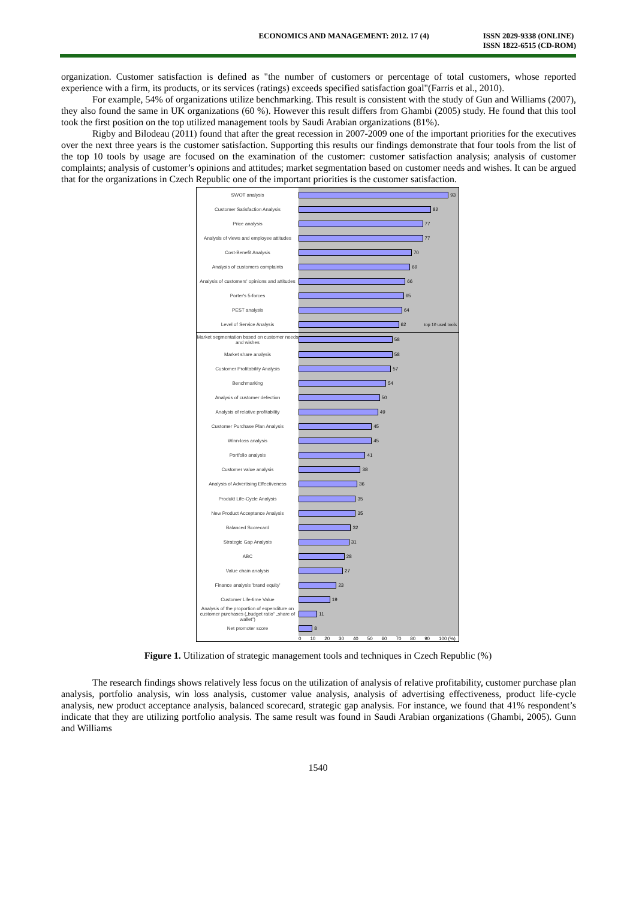ECONOMICS AND MANAGEMENT: 2012. 17 (4)
ISSN 2029-9338 (ONLINE)
ISSN 1822-6515 (CD-ROM)
organization. Customer satisfaction is defined as "the number of customers or percentage of total customers, whose reported experience with a firm, its products, or its services (ratings) exceeds specified satisfaction goal"(Farris et al., 2010).
For example, 54% of organizations utilize benchmarking. This result is consistent with the study of Gun and Williams (2007), they also found the same in UK organizations (60 %). However this result differs from Ghambi (2005) study. He found that this tool took the first position on the top utilized management tools by Saudi Arabian organizations (81%).
Rigby and Bilodeau (2011) found that after the great recession in 2007-2009 one of the important priorities for the executives over the next three years is the customer satisfaction. Supporting this results our findings demonstrate that four tools from the list of the top 10 tools by usage are focused on the examination of the customer: customer satisfaction analysis; analysis of customer complaints; analysis of customer’s opinions and attitudes; market segmentation based on customer needs and wishes. It can be argued that for the organizations in Czech Republic one of the important priorities is the customer satisfaction.
SWOT analysis
93
Customer Satisfaction Analysis
82
Price analysis
77
Analysis of views and employee attitudes
77
Cost-Benefit Analysis
70
Analysis of customers complaints
69
Analysis of customers' opinions and attitudes
66
Porter's 5-forces
65
PEST analysis
64
Level of Service Analysis
62 top 10 used tools
Market segmentation based on customer needs and wishes
58
Market share analysis
58
Customer Profitability Analysis
57
Benchmarking
54
Analysis of customer defection
50
Analysis of relative profitability
49
Customer Purchase Plan Analysis
45
Winn-loss analysis
45
Portfolio analysis
41
Customer value analysis
38
Analysis of Advertising Effectiveness
36
Produkt Life-Cycle Analysis
35
New Product Acceptance Analysis
35
Balanced Scorecard
32
Strategic Gap Analysis
31
ABC
28
Value chain analysis
27
Finance analysis 'brand equity'
23
Customer Life-time Value
19
Analysis of the proportion of expenditure on customer purchases („budget ratio“ „share of wallet“)
11
Net promoter score
8
0 10 20 30 40 50 60 70 80 90 100 (%)
Figure 1. Utilization of strategic management tools and techniques in Czech Republic (%)
The research findings shows relatively less focus on the utilization of analysis of relative profitability, customer purchase plan analysis, portfolio analysis, win loss analysis, customer value analysis, analysis of advertising effectiveness, product life-cycle analysis, new product acceptance analysis, balanced scorecard, strategic gap analysis. For instance, we found that 41% respondent’s indicate that they are utilizing portfolio analysis. The same result was found in Saudi Arabian organizations (Ghambi, 2005). Gunn and Williams
1540